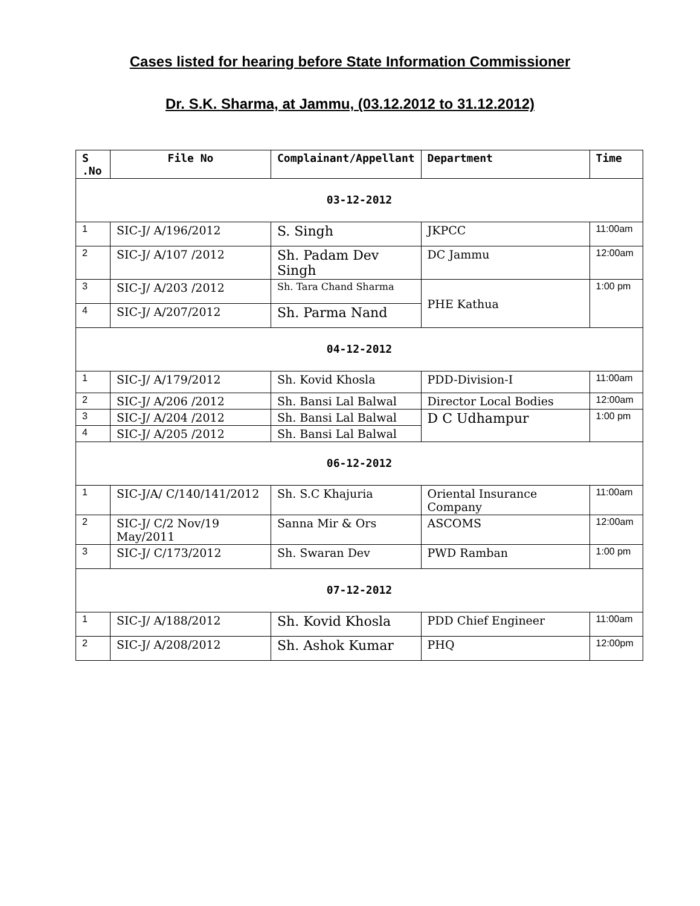Cases listed for hearing before State Information Commissioner
Dr. S.K. Sharma, at Jammu, (03.12.2012 to 31.12.2012)
| S .No | File No | Complainant/Appellant | Department | Time |
| --- | --- | --- | --- | --- |
| 03-12-2012 | | | | |
| 1 | SIC-J/ A/196/2012 | S. Singh | JKPCC | 11:00am |
| 2 | SIC-J/ A/107 /2012 | Sh. Padam Dev Singh | DC Jammu | 12:00am |
| 3 | SIC-J/ A/203 /2012 | Sh. Tara Chand Sharma | PHE Kathua | 1:00 pm |
| 4 | SIC-J/ A/207/2012 | Sh. Parma Nand | | |
| 04-12-2012 | | | | |
| 1 | SIC-J/ A/179/2012 | Sh. Kovid Khosla | PDD-Division-I | 11:00am |
| 2 | SIC-J/ A/206 /2012 | Sh. Bansi Lal Balwal | Director Local Bodies | 12:00am |
| 3 | SIC-J/ A/204 /2012 | Sh. Bansi Lal Balwal | D C Udhampur | 1:00 pm |
| 4 | SIC-J/ A/205 /2012 | Sh. Bansi Lal Balwal | | |
| 06-12-2012 | | | | |
| 1 | SIC-J/A/ C/140/141/2012 | Sh. S.C Khajuria | Oriental Insurance Company | 11:00am |
| 2 | SIC-J/ C/2 Nov/19 May/2011 | Sanna Mir & Ors | ASCOMS | 12:00am |
| 3 | SIC-J/ C/173/2012 | Sh. Swaran Dev | PWD Ramban | 1:00 pm |
| 07-12-2012 | | | | |
| 1 | SIC-J/ A/188/2012 | Sh. Kovid Khosla | PDD Chief Engineer | 11:00am |
| 2 | SIC-J/ A/208/2012 | Sh. Ashok Kumar | PHQ | 12:00pm |